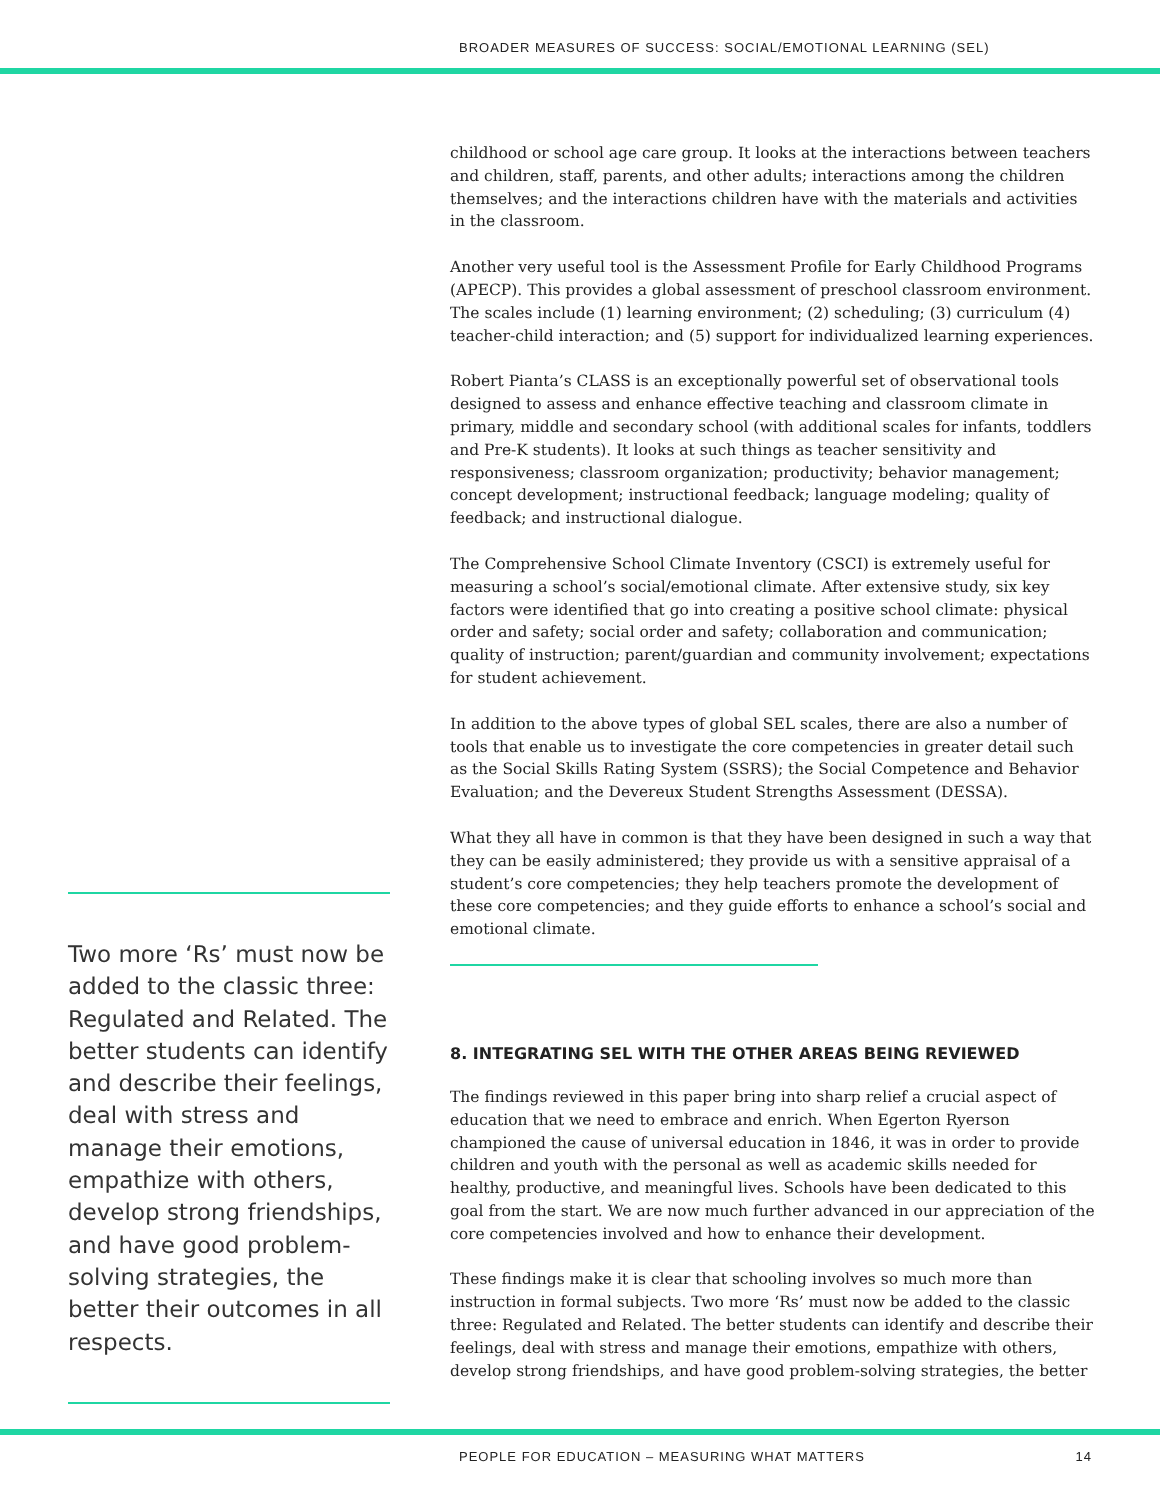BROADER MEASURES OF SUCCESS: SOCIAL/EMOTIONAL LEARNING (SEL)
Two more ‘Rs’ must now be added to the classic three: Regulated and Related. The better students can identify and describe their feelings, deal with stress and manage their emotions, empathize with others, develop strong friendships, and have good problem-solving strategies, the better their outcomes in all respects.
childhood or school age care group. It looks at the interactions between teachers and children, staff, parents, and other adults; interactions among the children themselves; and the interactions children have with the materials and activities in the classroom.
Another very useful tool is the Assessment Profile for Early Childhood Programs (APECP). This provides a global assessment of preschool classroom environment. The scales include (1) learning environment; (2) scheduling; (3) curriculum (4) teacher-child interaction; and (5) support for individualized learning experiences.
Robert Pianta’s CLASS is an exceptionally powerful set of observational tools designed to assess and enhance effective teaching and classroom climate in primary, middle and secondary school (with additional scales for infants, toddlers and Pre-K students). It looks at such things as teacher sensitivity and responsiveness; classroom organization; productivity; behavior management; concept development; instructional feedback; language modeling; quality of feedback; and instructional dialogue.
The Comprehensive School Climate Inventory (CSCI) is extremely useful for measuring a school’s social/emotional climate. After extensive study, six key factors were identified that go into creating a positive school climate: physical order and safety; social order and safety; collaboration and communication; quality of instruction; parent/guardian and community involvement; expectations for student achievement.
In addition to the above types of global SEL scales, there are also a number of tools that enable us to investigate the core competencies in greater detail such as the Social Skills Rating System (SSRS); the Social Competence and Behavior Evaluation; and the Devereux Student Strengths Assessment (DESSA).
What they all have in common is that they have been designed in such a way that they can be easily administered; they provide us with a sensitive appraisal of a student’s core competencies; they help teachers promote the development of these core competencies; and they guide efforts to enhance a school’s social and emotional climate.
8. INTEGRATING SEL WITH THE OTHER AREAS BEING REVIEWED
The findings reviewed in this paper bring into sharp relief a crucial aspect of education that we need to embrace and enrich. When Egerton Ryerson championed the cause of universal education in 1846, it was in order to provide children and youth with the personal as well as academic skills needed for healthy, productive, and meaningful lives. Schools have been dedicated to this goal from the start. We are now much further advanced in our appreciation of the core competencies involved and how to enhance their development.
These findings make it is clear that schooling involves so much more than instruction in formal subjects. Two more ‘Rs’ must now be added to the classic three: Regulated and Related. The better students can identify and describe their feelings, deal with stress and manage their emotions, empathize with others, develop strong friendships, and have good problem-solving strategies, the better
PEOPLE FOR EDUCATION – MEASURING WHAT MATTERS 14